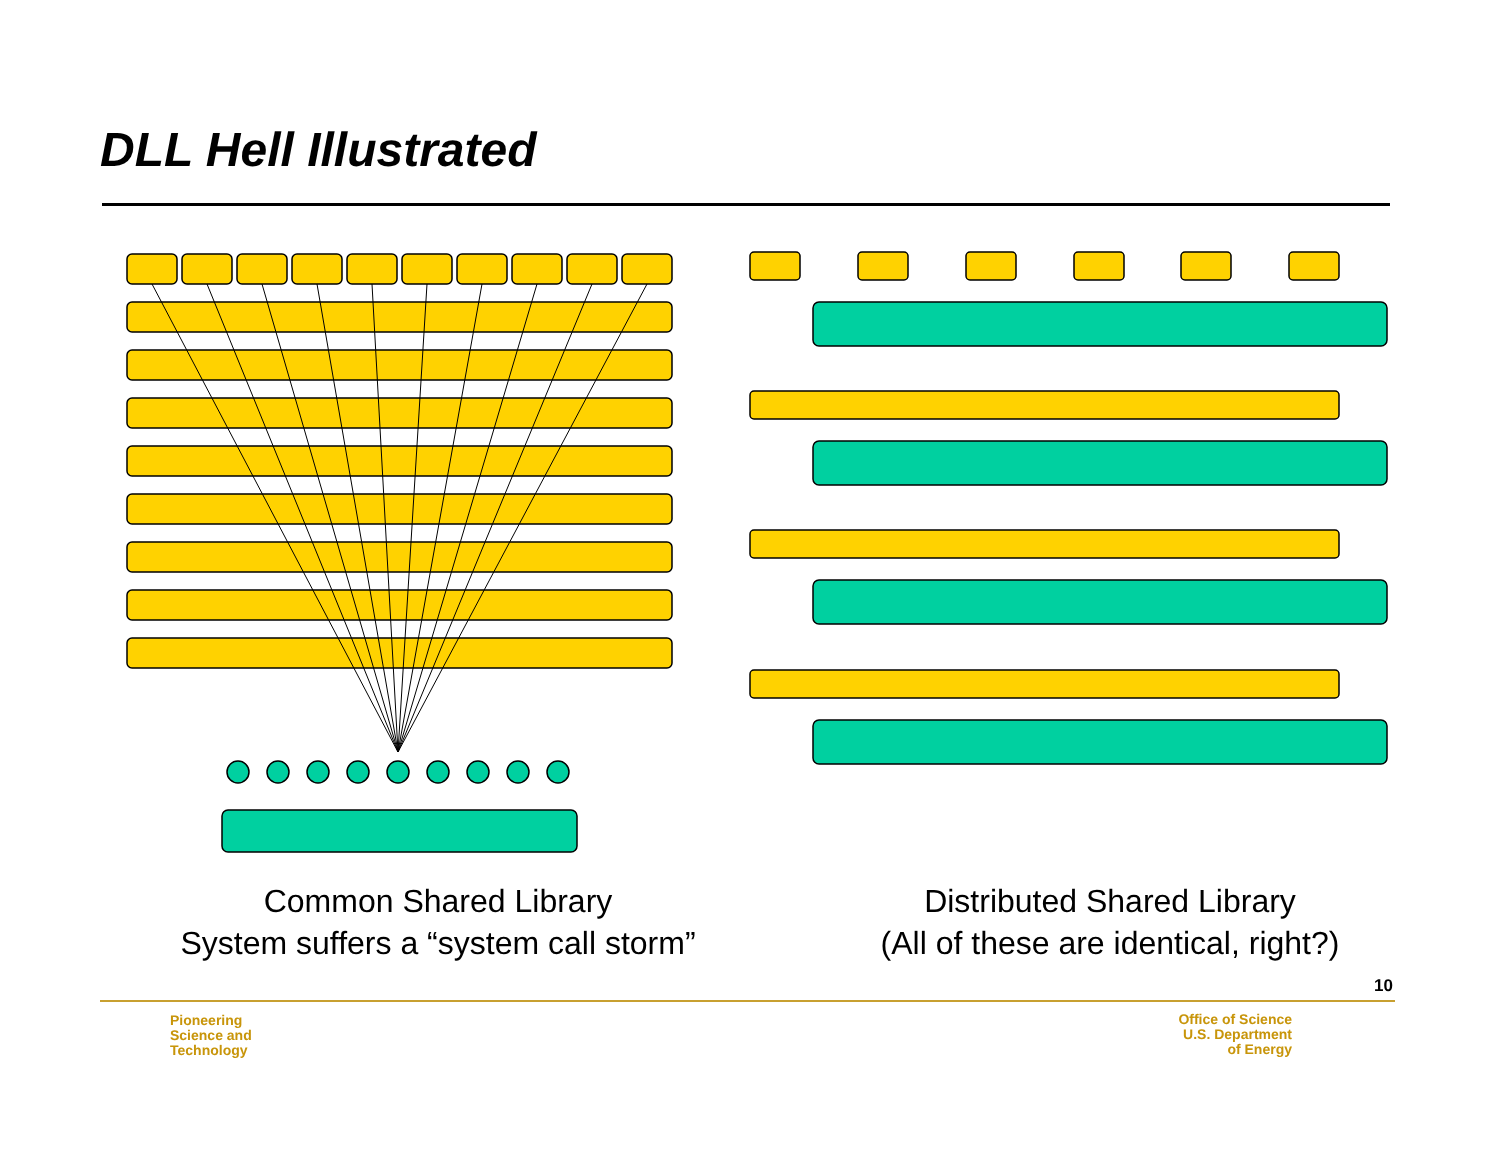DLL Hell Illustrated
Common Shared Library
System suffers a “system call storm”
Distributed Shared Library
(All of these are identical, right?)
10
Pioneering
Science and
Technology
Office of Science
U.S. Department
of Energy